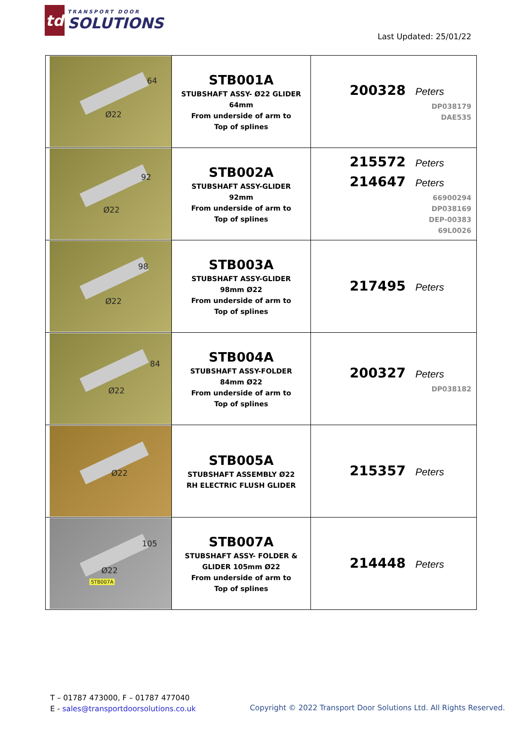td
TRANSPORT DOOR
SOLUTIONS
Last Updated: 25/01/22
| 64 Ø22 | STB001A STUBSHAFT ASSY- Ø22 GLIDER 64mm From underside of arm to Top of splines | 200328 Peters DP038179 DAE535 |
| 92 Ø22 | STB002A STUBSHAFT ASSY-GLIDER 92mm From underside of arm to Top of splines | 215572 Peters 214647 Peters 66900294 DP038169 DEP-00383 69L0026 |
| 98 Ø22 | STB003A STUBSHAFT ASSY-GLIDER 98mm Ø22 From underside of arm to Top of splines | 217495 Peters |
| 84 Ø22 | STB004A STUBSHAFT ASSY-FOLDER 84mm Ø22 From underside of arm to Top of splines | 200327 Peters DP038182 |
| Ø22 | STB005A STUBSHAFT ASSEMBLY Ø22 RH ELECTRIC FLUSH GLIDER | 215357 Peters |
| 105 Ø22 STB007A | STB007A STUBSHAFT ASSY- FOLDER & GLIDER 105mm Ø22 From underside of arm to Top of splines | 214448 Peters |
T – 01787 473000, F – 01787 477040
E - sales@transportdoorsolutions.co.uk
Copyright © 2022 Transport Door Solutions Ltd. All Rights Reserved.